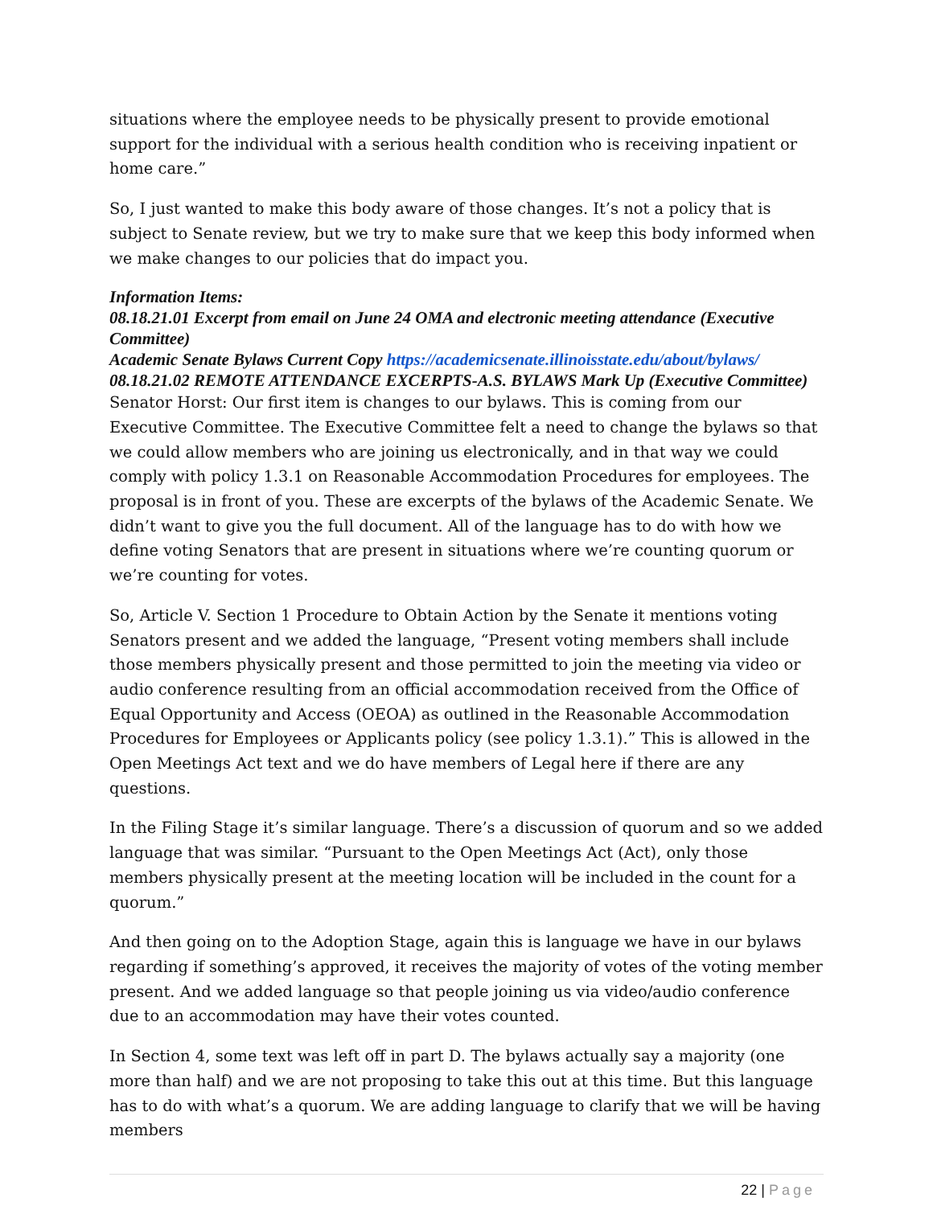situations where the employee needs to be physically present to provide emotional support for the individual with a serious health condition who is receiving inpatient or home care.”
So, I just wanted to make this body aware of those changes. It’s not a policy that is subject to Senate review, but we try to make sure that we keep this body informed when we make changes to our policies that do impact you.
Information Items:
08.18.21.01 Excerpt from email on June 24 OMA and electronic meeting attendance (Executive Committee)
Academic Senate Bylaws Current Copy https://academicsenate.illinoisstate.edu/about/bylaws/
08.18.21.02 REMOTE ATTENDANCE EXCERPTS-A.S. BYLAWS Mark Up (Executive Committee)
Senator Horst: Our first item is changes to our bylaws. This is coming from our Executive Committee. The Executive Committee felt a need to change the bylaws so that we could allow members who are joining us electronically, and in that way we could comply with policy 1.3.1 on Reasonable Accommodation Procedures for employees. The proposal is in front of you. These are excerpts of the bylaws of the Academic Senate. We didn’t want to give you the full document. All of the language has to do with how we define voting Senators that are present in situations where we’re counting quorum or we’re counting for votes.
So, Article V. Section 1 Procedure to Obtain Action by the Senate it mentions voting Senators present and we added the language, “Present voting members shall include those members physically present and those permitted to join the meeting via video or audio conference resulting from an official accommodation received from the Office of Equal Opportunity and Access (OEOA) as outlined in the Reasonable Accommodation Procedures for Employees or Applicants policy (see policy 1.3.1).” This is allowed in the Open Meetings Act text and we do have members of Legal here if there are any questions.
In the Filing Stage it’s similar language. There’s a discussion of quorum and so we added language that was similar. “Pursuant to the Open Meetings Act (Act), only those members physically present at the meeting location will be included in the count for a quorum.”
And then going on to the Adoption Stage, again this is language we have in our bylaws regarding if something’s approved, it receives the majority of votes of the voting member present. And we added language so that people joining us via video/audio conference due to an accommodation may have their votes counted.
In Section 4, some text was left off in part D. The bylaws actually say a majority (one more than half) and we are not proposing to take this out at this time. But this language has to do with what’s a quorum. We are adding language to clarify that we will be having members
22 | Page